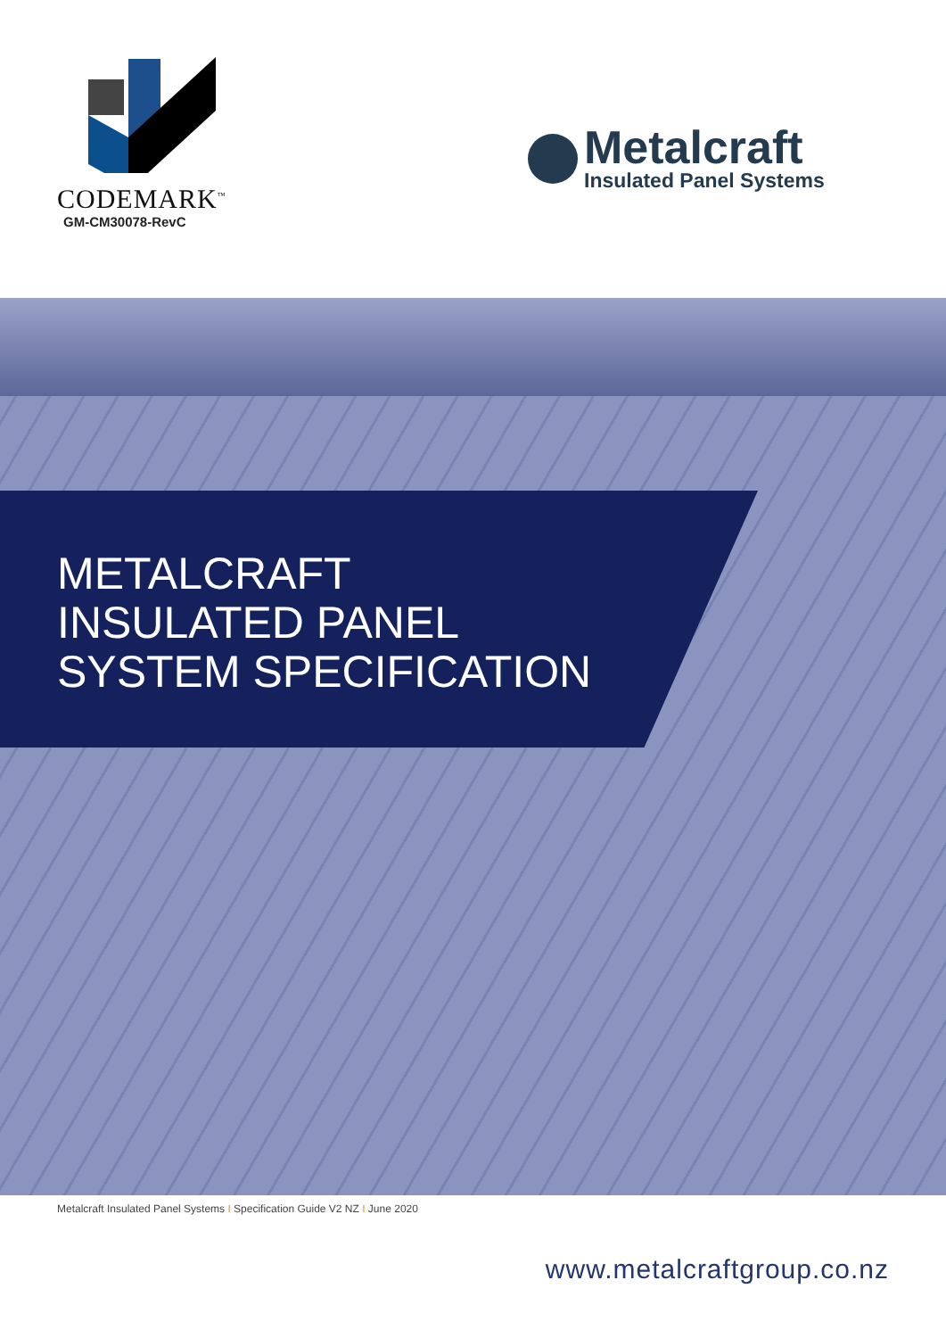CODEMARK<sup>™</sup>
GM-CM30078-RevC
Metalcraft
Insulated Panel Systems
METALCRAFT
INSULATED PANEL
SYSTEM SPECIFICATION
Metalcraft Insulated Panel Systems I Specification Guide V2 NZ I June 2020
www.metalcraftgroup.co.nz